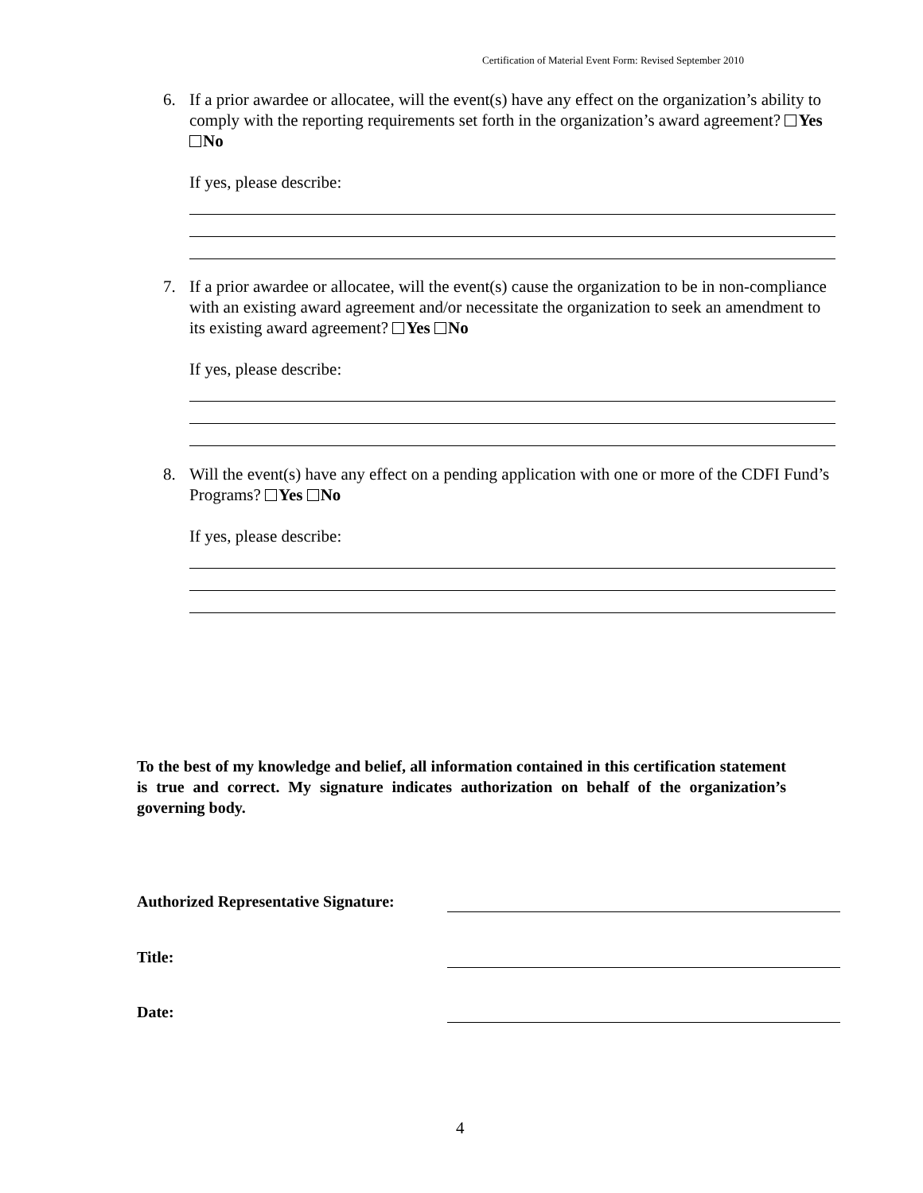Certification of Material Event Form: Revised September 2010
6.
If a prior awardee or allocatee, will the event(s) have any effect on the organization’s ability to comply with the reporting requirements set forth in the organization’s award agreement? Yes No
If yes, please describe:
7.
If a prior awardee or allocatee, will the event(s) cause the organization to be in non-compliance with an existing award agreement and/or necessitate the organization to seek an amendment to its existing award agreement? Yes No
If yes, please describe:
8.
Will the event(s) have any effect on a pending application with one or more of the CDFI Fund’s Programs? Yes No
If yes, please describe:
To the best of my knowledge and belief, all information contained in this certification statement is true and correct. My signature indicates authorization on behalf of the organization’s governing body.
Authorized Representative Signature:
Title:
Date:
4